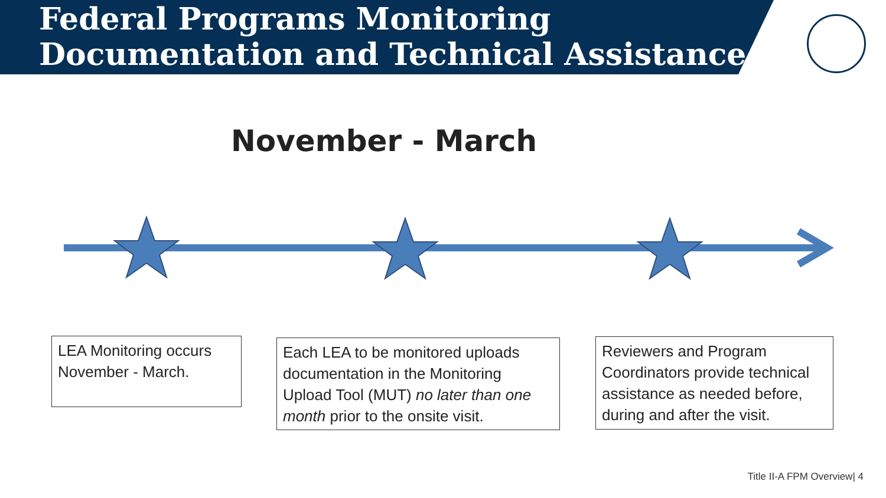Federal Programs Monitoring
Documentation and Technical Assistance
November - March
LEA Monitoring occurs November - March.
Each LEA to be monitored uploads documentation in the Monitoring Upload Tool (MUT) no later than one month prior to the onsite visit.
Reviewers and Program Coordinators provide technical assistance as needed before, during and after the visit.
Title II-A FPM Overview| 4